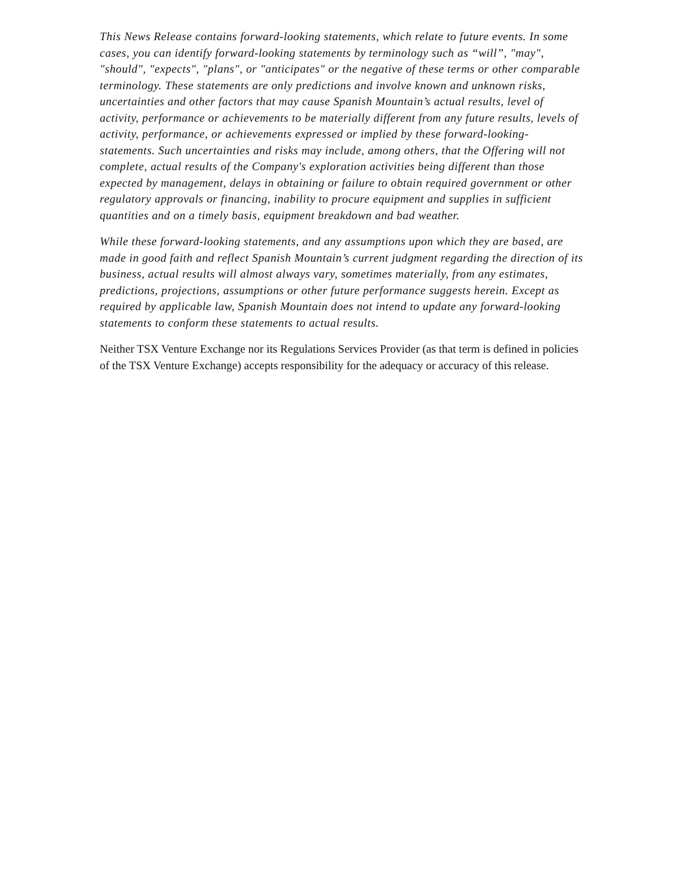This News Release contains forward-looking statements, which relate to future events. In some cases, you can identify forward-looking statements by terminology such as “will”, "may", "should", "expects", "plans", or "anticipates" or the negative of these terms or other comparable terminology. These statements are only predictions and involve known and unknown risks, uncertainties and other factors that may cause Spanish Mountain’s actual results, level of activity, performance or achievements to be materially different from any future results, levels of activity, performance, or achievements expressed or implied by these forward-looking-statements. Such uncertainties and risks may include, among others, that the Offering will not complete, actual results of the Company's exploration activities being different than those expected by management, delays in obtaining or failure to obtain required government or other regulatory approvals or financing, inability to procure equipment and supplies in sufficient quantities and on a timely basis, equipment breakdown and bad weather.
While these forward-looking statements, and any assumptions upon which they are based, are made in good faith and reflect Spanish Mountain’s current judgment regarding the direction of its business, actual results will almost always vary, sometimes materially, from any estimates, predictions, projections, assumptions or other future performance suggests herein. Except as required by applicable law, Spanish Mountain does not intend to update any forward-looking statements to conform these statements to actual results.
Neither TSX Venture Exchange nor its Regulations Services Provider (as that term is defined in policies of the TSX Venture Exchange) accepts responsibility for the adequacy or accuracy of this release.